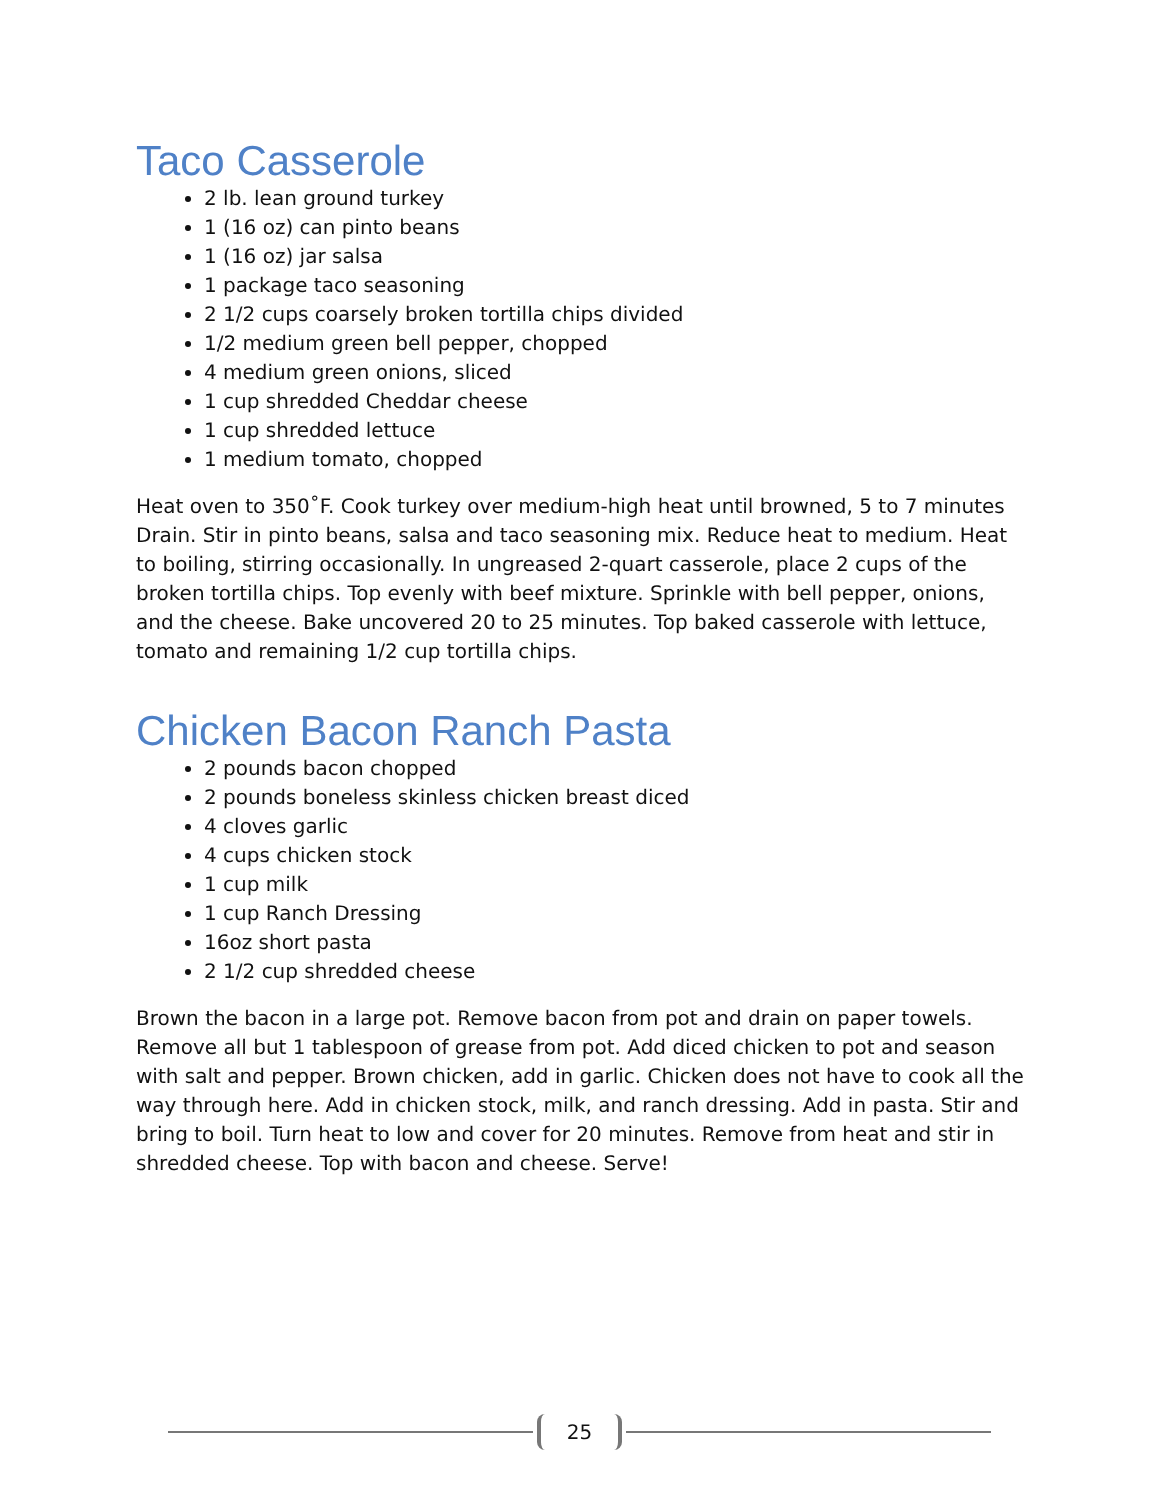Taco Casserole
2 lb. lean ground turkey
1 (16 oz) can pinto beans
1 (16 oz) jar salsa
1 package taco seasoning
2 1/2 cups coarsely broken tortilla chips divided
1/2 medium green bell pepper, chopped
4 medium green onions, sliced
1 cup shredded Cheddar cheese
1 cup shredded lettuce
1 medium tomato, chopped
Heat oven to 350˚F. Cook turkey over medium-high heat until browned, 5 to 7 minutes Drain. Stir in pinto beans, salsa and taco seasoning mix. Reduce heat to medium. Heat to boiling, stirring occasionally. In ungreased 2-quart casserole, place 2 cups of the broken tortilla chips. Top evenly with beef mixture. Sprinkle with bell pepper, onions, and the cheese. Bake uncovered 20 to 25 minutes. Top baked casserole with lettuce, tomato and remaining 1/2 cup tortilla chips.
Chicken Bacon Ranch Pasta
2 pounds bacon chopped
2 pounds boneless skinless chicken breast diced
4 cloves garlic
4 cups chicken stock
1 cup milk
1 cup Ranch Dressing
16oz short pasta
2 1/2 cup shredded cheese
Brown the bacon in a large pot. Remove bacon from pot and drain on paper towels. Remove all but 1 tablespoon of grease from pot. Add diced chicken to pot and season with salt and pepper. Brown chicken, add in garlic. Chicken does not have to cook all the way through here. Add in chicken stock, milk, and ranch dressing. Add in pasta. Stir and bring to boil. Turn heat to low and cover for 20 minutes. Remove from heat and stir in shredded cheese. Top with bacon and cheese. Serve!
25